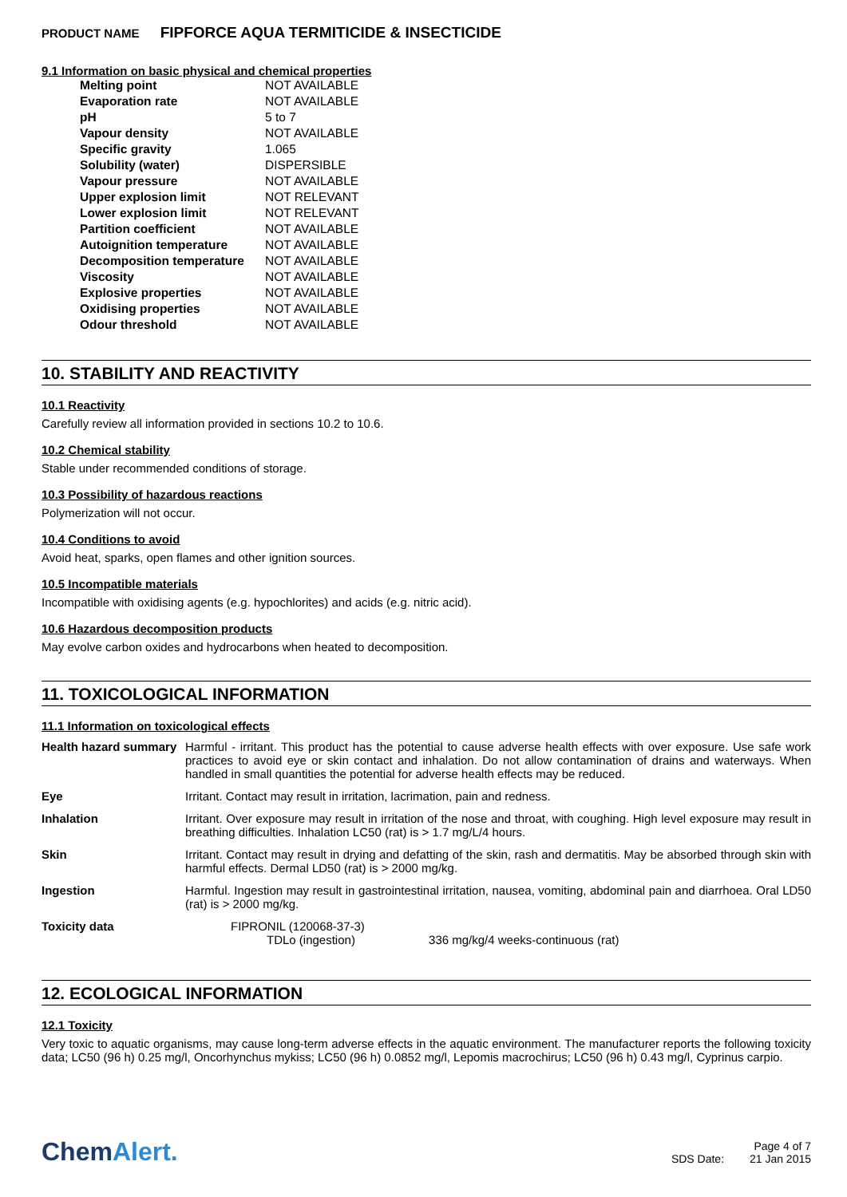PRODUCT NAME FIPFORCE AQUA TERMITICIDE & INSECTICIDE
9.1 Information on basic physical and chemical properties
| Melting point | NOT AVAILABLE |
| Evaporation rate | NOT AVAILABLE |
| pH | 5 to 7 |
| Vapour density | NOT AVAILABLE |
| Specific gravity | 1.065 |
| Solubility (water) | DISPERSIBLE |
| Vapour pressure | NOT AVAILABLE |
| Upper explosion limit | NOT RELEVANT |
| Lower explosion limit | NOT RELEVANT |
| Partition coefficient | NOT AVAILABLE |
| Autoignition temperature | NOT AVAILABLE |
| Decomposition temperature | NOT AVAILABLE |
| Viscosity | NOT AVAILABLE |
| Explosive properties | NOT AVAILABLE |
| Oxidising properties | NOT AVAILABLE |
| Odour threshold | NOT AVAILABLE |
10. STABILITY AND REACTIVITY
10.1 Reactivity
Carefully review all information provided in sections 10.2 to 10.6.
10.2 Chemical stability
Stable under recommended conditions of storage.
10.3 Possibility of hazardous reactions
Polymerization will not occur.
10.4 Conditions to avoid
Avoid heat, sparks, open flames and other ignition sources.
10.5 Incompatible materials
Incompatible with oxidising agents (e.g. hypochlorites) and acids (e.g. nitric acid).
10.6 Hazardous decomposition products
May evolve carbon oxides and hydrocarbons when heated to decomposition.
11. TOXICOLOGICAL INFORMATION
11.1 Information on toxicological effects
| Health hazard summary | Harmful - irritant. This product has the potential to cause adverse health effects with over exposure. Use safe work practices to avoid eye or skin contact and inhalation. Do not allow contamination of drains and waterways. When handled in small quantities the potential for adverse health effects may be reduced. |
| Eye | Irritant. Contact may result in irritation, lacrimation, pain and redness. |
| Inhalation | Irritant. Over exposure may result in irritation of the nose and throat, with coughing. High level exposure may result in breathing difficulties. Inhalation LC50 (rat) is > 1.7 mg/L/4 hours. |
| Skin | Irritant. Contact may result in drying and defatting of the skin, rash and dermatitis. May be absorbed through skin with harmful effects. Dermal LD50 (rat) is > 2000 mg/kg. |
| Ingestion | Harmful. Ingestion may result in gastrointestinal irritation, nausea, vomiting, abdominal pain and diarrhoea. Oral LD50 (rat) is > 2000 mg/kg. |
| Toxicity data | FIPRONIL (120068-37-3) TDLo (ingestion) 336 mg/kg/4 weeks-continuous (rat) |
12. ECOLOGICAL INFORMATION
12.1 Toxicity
Very toxic to aquatic organisms, may cause long-term adverse effects in the aquatic environment. The manufacturer reports the following toxicity data; LC50 (96 h) 0.25 mg/l, Oncorhynchus mykiss; LC50 (96 h) 0.0852 mg/l, Lepomis macrochirus; LC50 (96 h) 0.43 mg/l, Cyprinus carpio.
ChemAlert.
Page 4 of 7
SDS Date: 21 Jan 2015